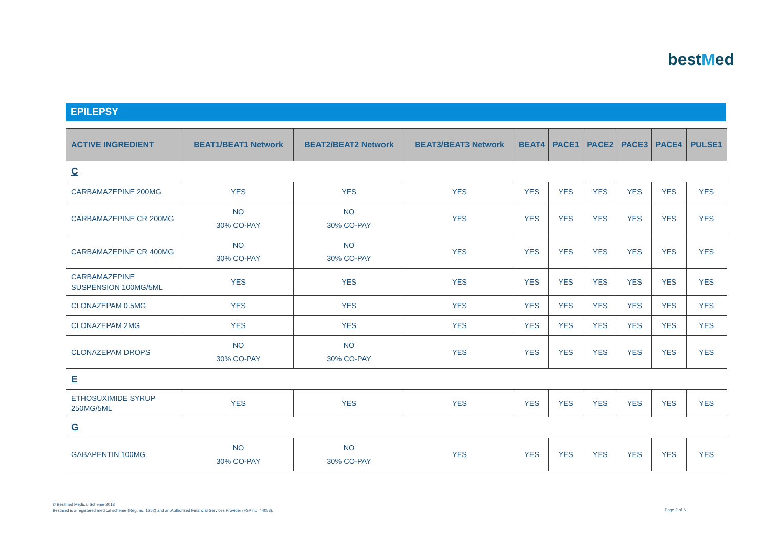bestMed
EPILEPSY
| ACTIVE INGREDIENT | BEAT1/BEAT1 Network | BEAT2/BEAT2 Network | BEAT3/BEAT3 Network | BEAT4 | PACE1 | PACE2 | PACE3 | PACE4 | PULSE1 |
| --- | --- | --- | --- | --- | --- | --- | --- | --- | --- |
| C | | | | | | | | | |
| CARBAMAZEPINE 200MG | YES | YES | YES | YES | YES | YES | YES | YES | YES |
| CARBAMAZEPINE CR 200MG | NO 30% CO-PAY | NO 30% CO-PAY | YES | YES | YES | YES | YES | YES | YES |
| CARBAMAZEPINE CR 400MG | NO 30% CO-PAY | NO 30% CO-PAY | YES | YES | YES | YES | YES | YES | YES |
| CARBAMAZEPINE SUSPENSION 100MG/5ML | YES | YES | YES | YES | YES | YES | YES | YES | YES |
| CLONAZEPAM 0.5MG | YES | YES | YES | YES | YES | YES | YES | YES | YES |
| CLONAZEPAM 2MG | YES | YES | YES | YES | YES | YES | YES | YES | YES |
| CLONAZEPAM DROPS | NO 30% CO-PAY | NO 30% CO-PAY | YES | YES | YES | YES | YES | YES | YES |
| E | | | | | | | | | |
| ETHOSUXIMIDE SYRUP 250MG/5ML | YES | YES | YES | YES | YES | YES | YES | YES | YES |
| G | | | | | | | | | |
| GABAPENTIN 100MG | NO 30% CO-PAY | NO 30% CO-PAY | YES | YES | YES | YES | YES | YES | YES |
© Bestmed Medical Scheme 2018
Bestmed is a registered medical scheme (Reg. no. 1252) and an Authorised Financial Services Provider (FSP no. 44058).
Page 2 of 6